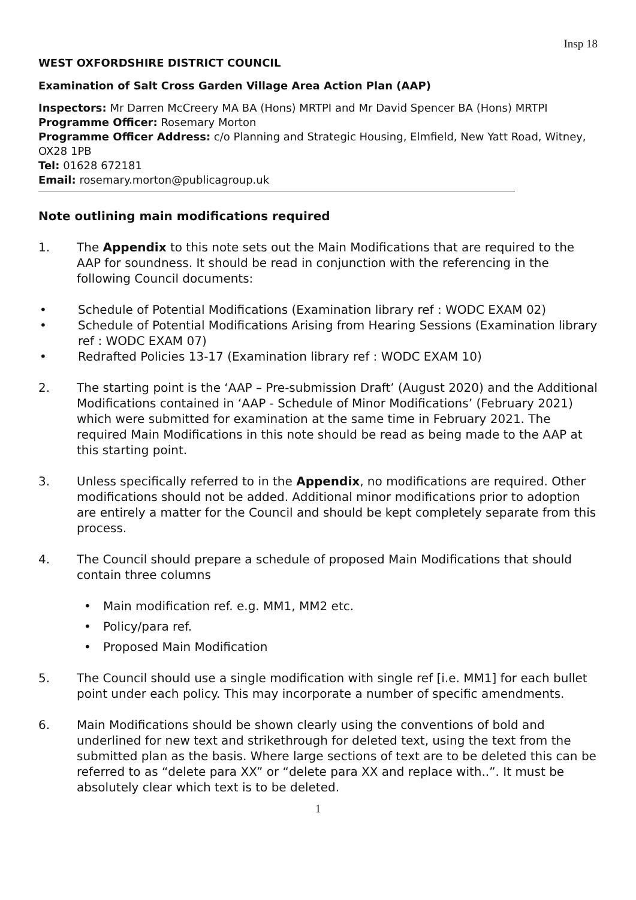Insp 18
WEST OXFORDSHIRE DISTRICT COUNCIL
Examination of Salt Cross Garden Village Area Action Plan (AAP)
Inspectors: Mr Darren McCreery MA BA (Hons) MRTPI and Mr David Spencer BA (Hons) MRTPI
Programme Officer: Rosemary Morton
Programme Officer Address: c/o Planning and Strategic Housing, Elmfield, New Yatt Road, Witney, OX28 1PB
Tel: 01628 672181
Email: rosemary.morton@publicagroup.uk
Note outlining main modifications required
1. The Appendix to this note sets out the Main Modifications that are required to the AAP for soundness. It should be read in conjunction with the referencing in the following Council documents:
• Schedule of Potential Modifications (Examination library ref : WODC EXAM 02)
• Schedule of Potential Modifications Arising from Hearing Sessions (Examination library ref : WODC EXAM 07)
• Redrafted Policies 13-17 (Examination library ref : WODC EXAM 10)
2. The starting point is the ‘AAP – Pre-submission Draft’ (August 2020) and the Additional Modifications contained in ‘AAP - Schedule of Minor Modifications’ (February 2021) which were submitted for examination at the same time in February 2021. The required Main Modifications in this note should be read as being made to the AAP at this starting point.
3. Unless specifically referred to in the Appendix, no modifications are required. Other modifications should not be added. Additional minor modifications prior to adoption are entirely a matter for the Council and should be kept completely separate from this process.
4. The Council should prepare a schedule of proposed Main Modifications that should contain three columns
• Main modification ref. e.g. MM1, MM2 etc.
• Policy/para ref.
• Proposed Main Modification
5. The Council should use a single modification with single ref [i.e. MM1] for each bullet point under each policy. This may incorporate a number of specific amendments.
6. Main Modifications should be shown clearly using the conventions of bold and underlined for new text and strikethrough for deleted text, using the text from the submitted plan as the basis. Where large sections of text are to be deleted this can be referred to as “delete para XX” or “delete para XX and replace with..”. It must be absolutely clear which text is to be deleted.
1